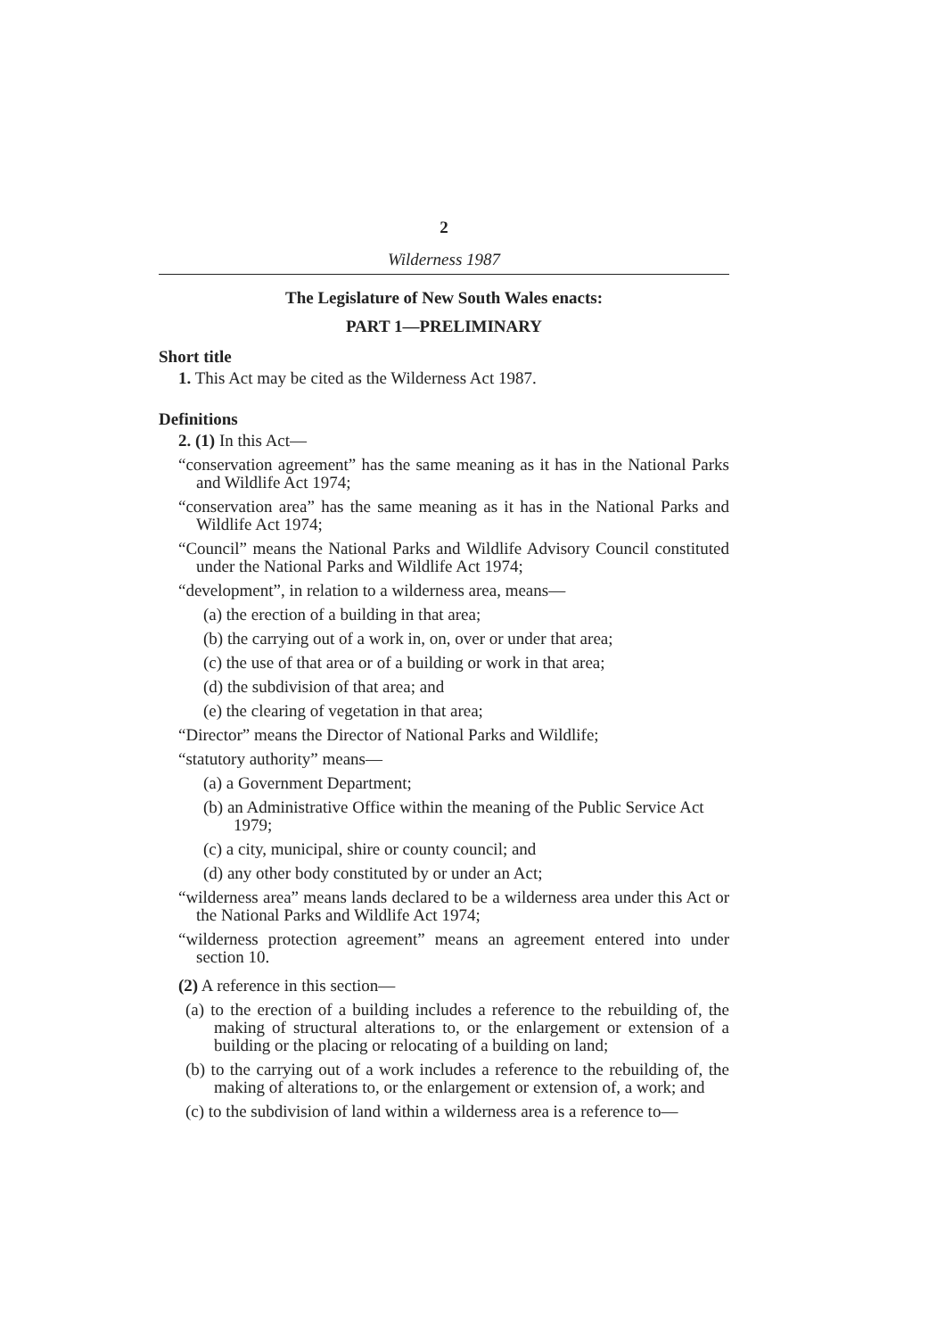2
Wilderness 1987
The Legislature of New South Wales enacts:
PART 1—PRELIMINARY
Short title
1. This Act may be cited as the Wilderness Act 1987.
Definitions
2. (1) In this Act—
“conservation agreement” has the same meaning as it has in the National Parks and Wildlife Act 1974;
“conservation area” has the same meaning as it has in the National Parks and Wildlife Act 1974;
“Council” means the National Parks and Wildlife Advisory Council constituted under the National Parks and Wildlife Act 1974;
“development”, in relation to a wilderness area, means—
(a) the erection of a building in that area;
(b) the carrying out of a work in, on, over or under that area;
(c) the use of that area or of a building or work in that area;
(d) the subdivision of that area; and
(e) the clearing of vegetation in that area;
“Director” means the Director of National Parks and Wildlife;
“statutory authority” means—
(a) a Government Department;
(b) an Administrative Office within the meaning of the Public Service Act 1979;
(c) a city, municipal, shire or county council; and
(d) any other body constituted by or under an Act;
“wilderness area” means lands declared to be a wilderness area under this Act or the National Parks and Wildlife Act 1974;
“wilderness protection agreement” means an agreement entered into under section 10.
(2) A reference in this section—
(a) to the erection of a building includes a reference to the rebuilding of, the making of structural alterations to, or the enlargement or extension of a building or the placing or relocating of a building on land;
(b) to the carrying out of a work includes a reference to the rebuilding of, the making of alterations to, or the enlargement or extension of, a work; and
(c) to the subdivision of land within a wilderness area is a reference to—